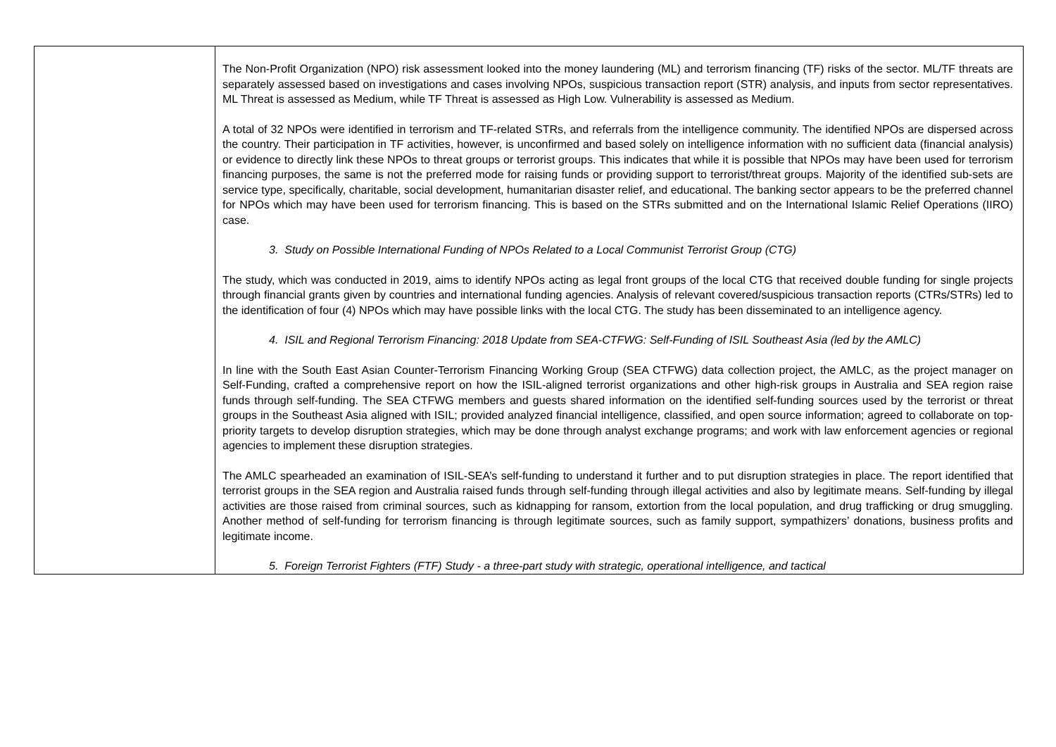| | The Non-Profit Organization (NPO) risk assessment looked into the money laundering (ML) and terrorism financing (TF) risks of the sector. ML/TF threats are separately assessed based on investigations and cases involving NPOs, suspicious transaction report (STR) analysis, and inputs from sector representatives. ML Threat is assessed as Medium, while TF Threat is assessed as High Low. Vulnerability is assessed as Medium. A total of 32 NPOs were identified in terrorism and TF-related STRs, and referrals from the intelligence community. The identified NPOs are dispersed across the country. Their participation in TF activities, however, is unconfirmed and based solely on intelligence information with no sufficient data (financial analysis) or evidence to directly link these NPOs to threat groups or terrorist groups. This indicates that while it is possible that NPOs may have been used for terrorism financing purposes, the same is not the preferred mode for raising funds or providing support to terrorist/threat groups. Majority of the identified sub-sets are service type, specifically, charitable, social development, humanitarian disaster relief, and educational. The banking sector appears to be the preferred channel for NPOs which may have been used for terrorism financing. This is based on the STRs submitted and on the International Islamic Relief Operations (IIRO) case. 3. Study on Possible International Funding of NPOs Related to a Local Communist Terrorist Group (CTG) The study, which was conducted in 2019, aims to identify NPOs acting as legal front groups of the local CTG that received double funding for single projects through financial grants given by countries and international funding agencies. Analysis of relevant covered/suspicious transaction reports (CTRs/STRs) led to the identification of four (4) NPOs which may have possible links with the local CTG. The study has been disseminated to an intelligence agency. 4. ISIL and Regional Terrorism Financing: 2018 Update from SEA-CTFWG: Self-Funding of ISIL Southeast Asia (led by the AMLC) In line with the South East Asian Counter-Terrorism Financing Working Group (SEA CTFWG) data collection project, the AMLC, as the project manager on Self-Funding, crafted a comprehensive report on how the ISIL-aligned terrorist organizations and other high-risk groups in Australia and SEA region raise funds through self-funding. The SEA CTFWG members and guests shared information on the identified self-funding sources used by the terrorist or threat groups in the Southeast Asia aligned with ISIL; provided analyzed financial intelligence, classified, and open source information; agreed to collaborate on top-priority targets to develop disruption strategies, which may be done through analyst exchange programs; and work with law enforcement agencies or regional agencies to implement these disruption strategies. The AMLC spearheaded an examination of ISIL-SEA’s self-funding to understand it further and to put disruption strategies in place. The report identified that terrorist groups in the SEA region and Australia raised funds through self-funding through illegal activities and also by legitimate means. Self-funding by illegal activities are those raised from criminal sources, such as kidnapping for ransom, extortion from the local population, and drug trafficking or drug smuggling. Another method of self-funding for terrorism financing is through legitimate sources, such as family support, sympathizers’ donations, business profits and legitimate income. 5. Foreign Terrorist Fighters (FTF) Study - a three-part study with strategic, operational intelligence, and tactical |